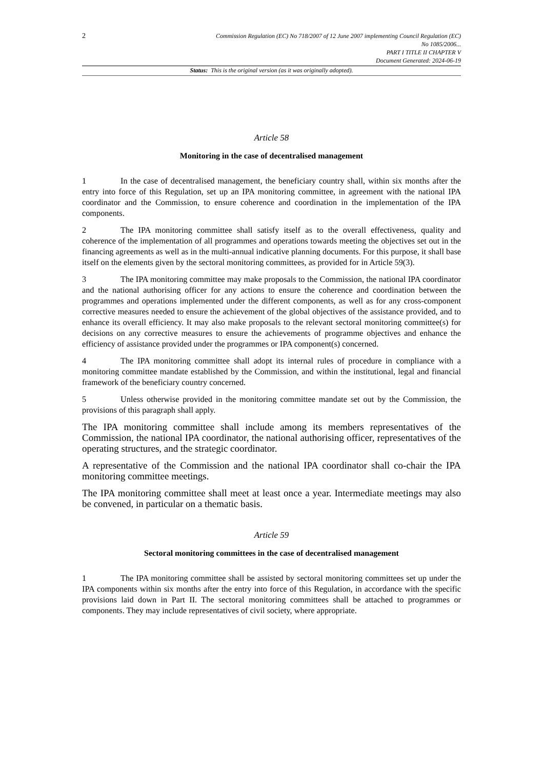2
Commission Regulation (EC) No 718/2007 of 12 June 2007 implementing Council Regulation (EC)
No 1085/2006...
PART I TITLE II CHAPTER V
Document Generated: 2024-06-19
Status: This is the original version (as it was originally adopted).
Article 58
Monitoring in the case of decentralised management
1 In the case of decentralised management, the beneficiary country shall, within six months after the entry into force of this Regulation, set up an IPA monitoring committee, in agreement with the national IPA coordinator and the Commission, to ensure coherence and coordination in the implementation of the IPA components.
2 The IPA monitoring committee shall satisfy itself as to the overall effectiveness, quality and coherence of the implementation of all programmes and operations towards meeting the objectives set out in the financing agreements as well as in the multi-annual indicative planning documents. For this purpose, it shall base itself on the elements given by the sectoral monitoring committees, as provided for in Article 59(3).
3 The IPA monitoring committee may make proposals to the Commission, the national IPA coordinator and the national authorising officer for any actions to ensure the coherence and coordination between the programmes and operations implemented under the different components, as well as for any cross-component corrective measures needed to ensure the achievement of the global objectives of the assistance provided, and to enhance its overall efficiency. It may also make proposals to the relevant sectoral monitoring committee(s) for decisions on any corrective measures to ensure the achievements of programme objectives and enhance the efficiency of assistance provided under the programmes or IPA component(s) concerned.
4 The IPA monitoring committee shall adopt its internal rules of procedure in compliance with a monitoring committee mandate established by the Commission, and within the institutional, legal and financial framework of the beneficiary country concerned.
5 Unless otherwise provided in the monitoring committee mandate set out by the Commission, the provisions of this paragraph shall apply.
The IPA monitoring committee shall include among its members representatives of the Commission, the national IPA coordinator, the national authorising officer, representatives of the operating structures, and the strategic coordinator.
A representative of the Commission and the national IPA coordinator shall co-chair the IPA monitoring committee meetings.
The IPA monitoring committee shall meet at least once a year. Intermediate meetings may also be convened, in particular on a thematic basis.
Article 59
Sectoral monitoring committees in the case of decentralised management
1 The IPA monitoring committee shall be assisted by sectoral monitoring committees set up under the IPA components within six months after the entry into force of this Regulation, in accordance with the specific provisions laid down in Part II. The sectoral monitoring committees shall be attached to programmes or components. They may include representatives of civil society, where appropriate.